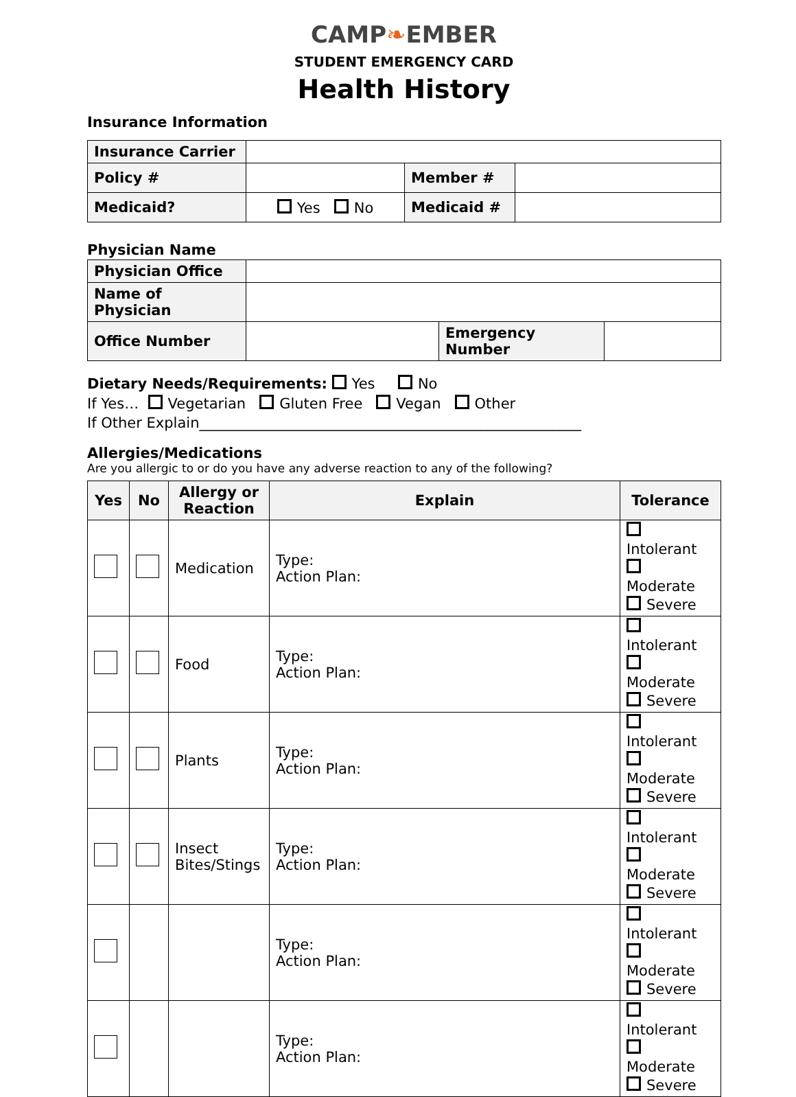CAMP❧EMBER
STUDENT EMERGENCY CARD
Health History
Insurance Information
| Insurance Carrier | | | |
| Policy # | | Member # | |
| Medicaid? | Yes No | Medicaid # | |
Physician Name
| Physician Office | | | |
| Name of Physician | | | |
| Office Number | | Emergency Number | |
Dietary Needs/Requirements: Yes No
If Yes… Vegetarian Gluten Free Vegan Other
If Other Explain_____________________________________________________
Allergies/Medications
Are you allergic to or do you have any adverse reaction to any of the following?
| Yes | No | Allergy or Reaction | Explain | Tolerance |
| --- | --- | --- | --- | --- |
| | | Medication | Type: Action Plan: | Intolerant Moderate Severe |
| | | Food | Type: Action Plan: | Intolerant Moderate Severe |
| | | Plants | Type: Action Plan: | Intolerant Moderate Severe |
| | | Insect Bites/Stings | Type: Action Plan: | Intolerant Moderate Severe |
| | | | Type: Action Plan: | Intolerant Moderate Severe |
| | | | Type: Action Plan: | Intolerant Moderate Severe |